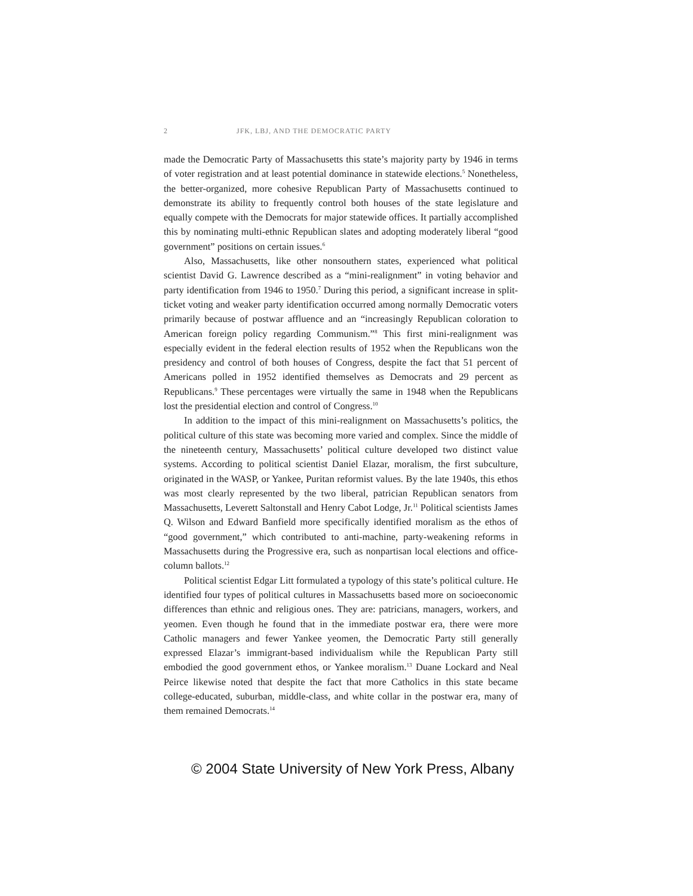2 JFK, LBJ, AND THE DEMOCRATIC PARTY
made the Democratic Party of Massachusetts this state’s majority party by 1946 in terms of voter registration and at least potential dominance in statewide elections.<sup>5</sup> Nonetheless, the better-organized, more cohesive Republican Party of Massachusetts continued to demonstrate its ability to frequently control both houses of the state legislature and equally compete with the Democrats for major statewide offices. It partially accomplished this by nominating multi-ethnic Republican slates and adopting moderately liberal “good government” positions on certain issues.<sup>6</sup>
Also, Massachusetts, like other nonsouthern states, experienced what political scientist David G. Lawrence described as a “mini-realignment” in voting behavior and party identification from 1946 to 1950.<sup>7</sup> During this period, a significant increase in split-ticket voting and weaker party identification occurred among normally Democratic voters primarily because of postwar affluence and an “increasingly Republican coloration to American foreign policy regarding Communism.”<sup>8</sup> This first mini-realignment was especially evident in the federal election results of 1952 when the Republicans won the presidency and control of both houses of Congress, despite the fact that 51 percent of Americans polled in 1952 identified themselves as Democrats and 29 percent as Republicans.<sup>9</sup> These percentages were virtually the same in 1948 when the Republicans lost the presidential election and control of Congress.<sup>10</sup>
In addition to the impact of this mini-realignment on Massachusetts’s politics, the political culture of this state was becoming more varied and complex. Since the middle of the nineteenth century, Massachusetts’ political culture developed two distinct value systems. According to political scientist Daniel Elazar, moralism, the first subculture, originated in the WASP, or Yankee, Puritan reformist values. By the late 1940s, this ethos was most clearly represented by the two liberal, patrician Republican senators from Massachusetts, Leverett Saltonstall and Henry Cabot Lodge, Jr.<sup>11</sup> Political scientists James Q. Wilson and Edward Banfield more specifically identified moralism as the ethos of “good government,” which contributed to anti-machine, party-weakening reforms in Massachusetts during the Progressive era, such as nonpartisan local elections and office-column ballots.<sup>12</sup>
Political scientist Edgar Litt formulated a typology of this state’s political culture. He identified four types of political cultures in Massachusetts based more on socioeconomic differences than ethnic and religious ones. They are: patricians, managers, workers, and yeomen. Even though he found that in the immediate postwar era, there were more Catholic managers and fewer Yankee yeomen, the Democratic Party still generally expressed Elazar’s immigrant-based individualism while the Republican Party still embodied the good government ethos, or Yankee moralism.<sup>13</sup> Duane Lockard and Neal Peirce likewise noted that despite the fact that more Catholics in this state became college-educated, suburban, middle-class, and white collar in the postwar era, many of them remained Democrats.<sup>14</sup>
© 2004 State University of New York Press, Albany